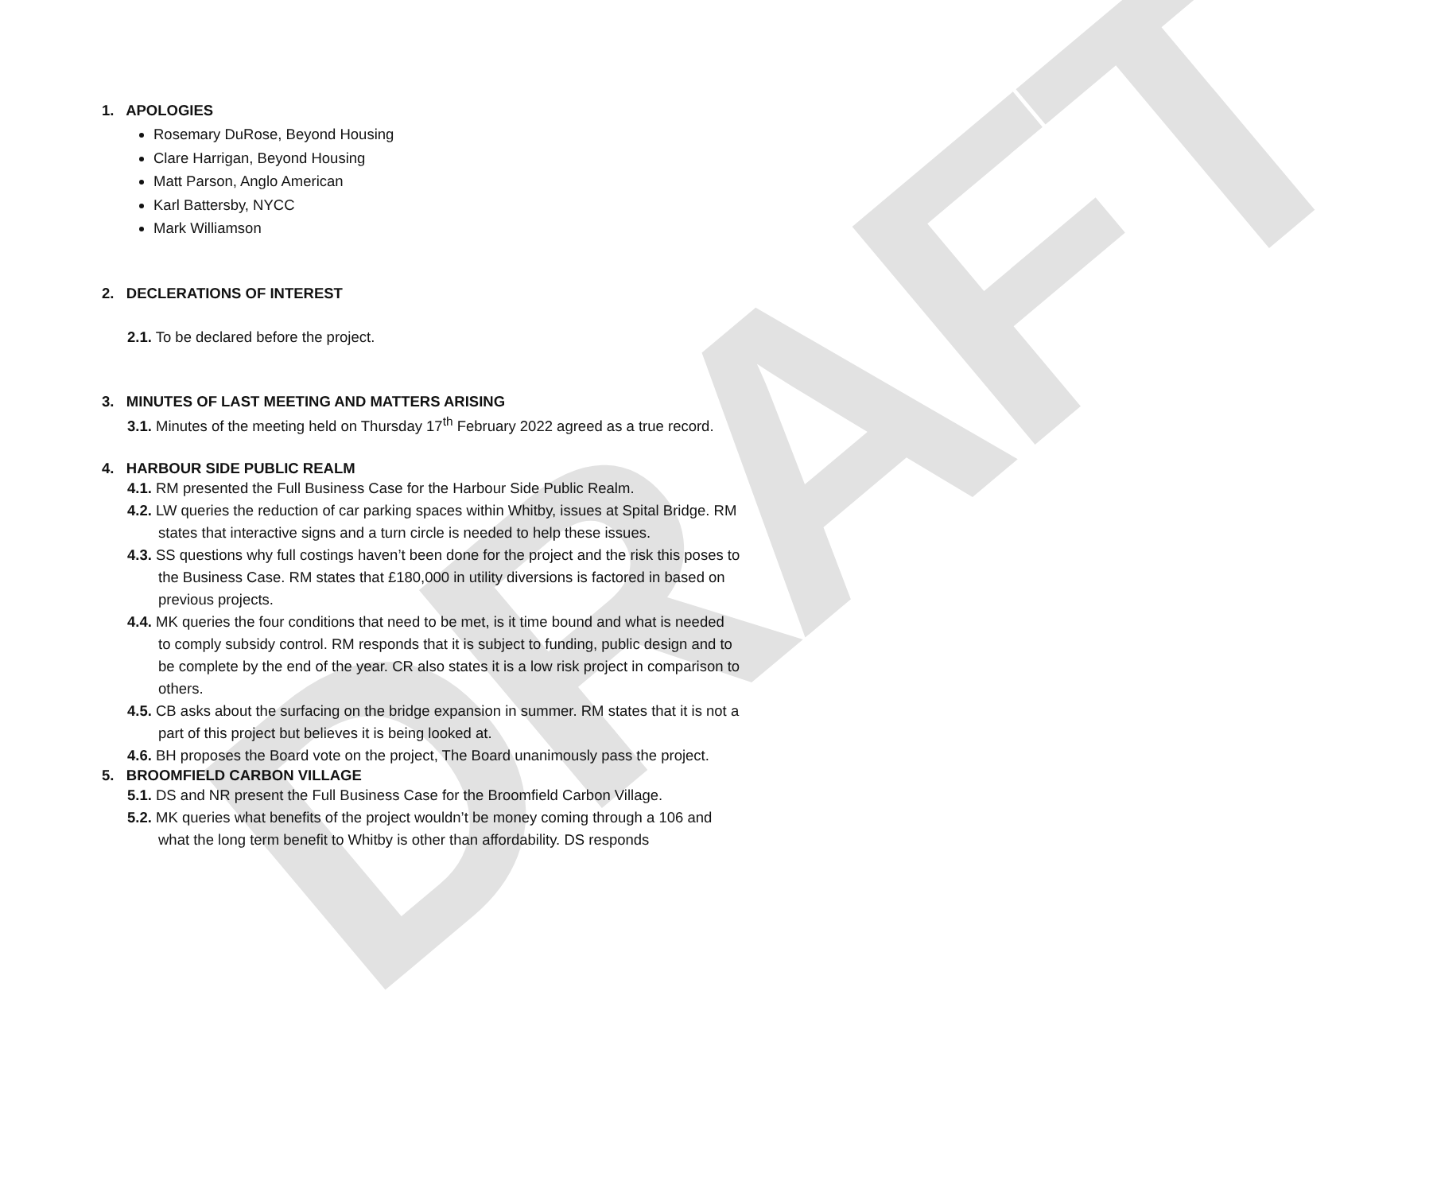DRAFT
1. APOLOGIES
Rosemary DuRose, Beyond Housing
Clare Harrigan, Beyond Housing
Matt Parson, Anglo American
Karl Battersby, NYCC
Mark Williamson
2. DECLERATIONS OF INTEREST
2.1. To be declared before the project.
3. MINUTES OF LAST MEETING AND MATTERS ARISING
3.1. Minutes of the meeting held on Thursday 17<sup>th</sup> February 2022 agreed as a true record.
4. HARBOUR SIDE PUBLIC REALM
4.1. RM presented the Full Business Case for the Harbour Side Public Realm.
4.2. LW queries the reduction of car parking spaces within Whitby, issues at Spital Bridge. RM states that interactive signs and a turn circle is needed to help these issues.
4.3. SS questions why full costings haven’t been done for the project and the risk this poses to the Business Case. RM states that £180,000 in utility diversions is factored in based on previous projects.
4.4. MK queries the four conditions that need to be met, is it time bound and what is needed to comply subsidy control. RM responds that it is subject to funding, public design and to be complete by the end of the year. CR also states it is a low risk project in comparison to others.
4.5. CB asks about the surfacing on the bridge expansion in summer. RM states that it is not a part of this project but believes it is being looked at.
4.6. BH proposes the Board vote on the project, The Board unanimously pass the project.
5. BROOMFIELD CARBON VILLAGE
5.1. DS and NR present the Full Business Case for the Broomfield Carbon Village.
5.2. MK queries what benefits of the project wouldn’t be money coming through a 106 and what the long term benefit to Whitby is other than affordability. DS responds